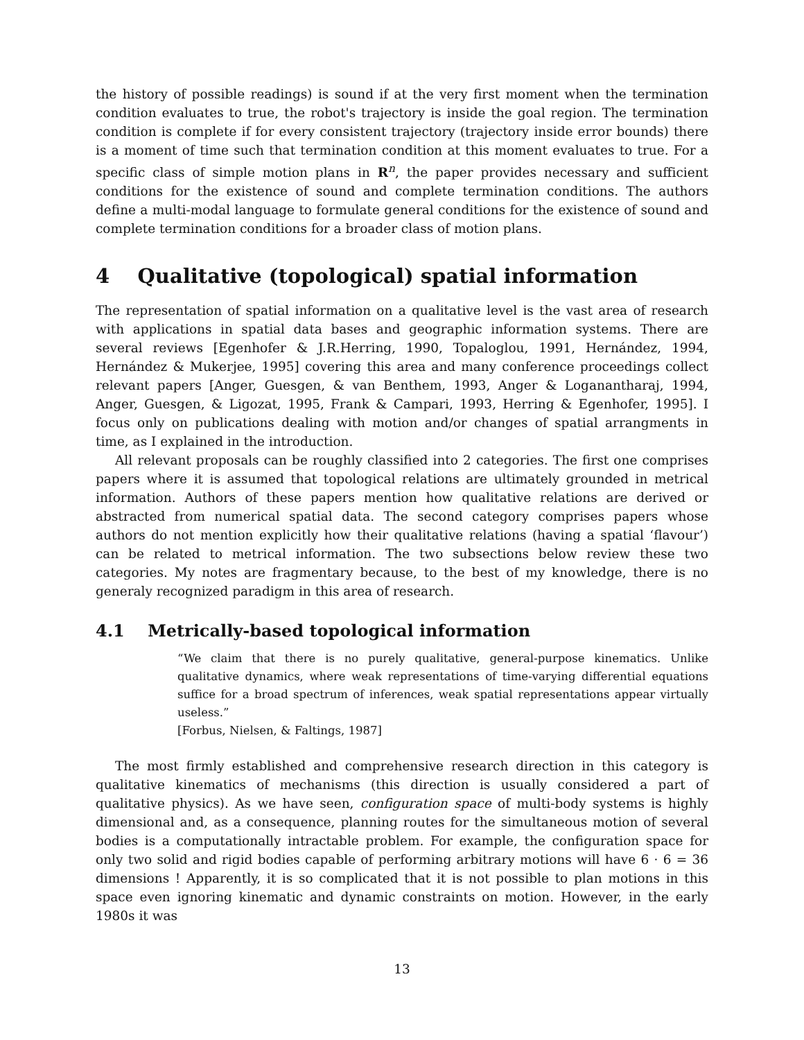the history of possible readings) is sound if at the very first moment when the termination condition evaluates to true, the robot's trajectory is inside the goal region. The termination condition is complete if for every consistent trajectory (trajectory inside error bounds) there is a moment of time such that termination condition at this moment evaluates to true. For a specific class of simple motion plans in R<sup>n</sup>, the paper provides necessary and sufficient conditions for the existence of sound and complete termination conditions. The authors define a multi-modal language to formulate general conditions for the existence of sound and complete termination conditions for a broader class of motion plans.
4 Qualitative (topological) spatial information
The representation of spatial information on a qualitative level is the vast area of research with applications in spatial data bases and geographic information systems. There are several reviews [Egenhofer & J.R.Herring, 1990, Topaloglou, 1991, Hernández, 1994, Hernández & Mukerjee, 1995] covering this area and many conference proceedings collect relevant papers [Anger, Guesgen, & van Benthem, 1993, Anger & Loganantharaj, 1994, Anger, Guesgen, & Ligozat, 1995, Frank & Campari, 1993, Herring & Egenhofer, 1995]. I focus only on publications dealing with motion and/or changes of spatial arrangments in time, as I explained in the introduction.
All relevant proposals can be roughly classified into 2 categories. The first one comprises papers where it is assumed that topological relations are ultimately grounded in metrical information. Authors of these papers mention how qualitative relations are derived or abstracted from numerical spatial data. The second category comprises papers whose authors do not mention explicitly how their qualitative relations (having a spatial ‘flavour’) can be related to metrical information. The two subsections below review these two categories. My notes are fragmentary because, to the best of my knowledge, there is no generaly recognized paradigm in this area of research.
4.1 Metrically-based topological information
“We claim that there is no purely qualitative, general-purpose kinematics. Unlike qualitative dynamics, where weak representations of time-varying differential equations suffice for a broad spectrum of inferences, weak spatial representations appear virtually useless.”
[Forbus, Nielsen, & Faltings, 1987]
The most firmly established and comprehensive research direction in this category is qualitative kinematics of mechanisms (this direction is usually considered a part of qualitative physics). As we have seen, configuration space of multi-body systems is highly dimensional and, as a consequence, planning routes for the simultaneous motion of several bodies is a computationally intractable problem. For example, the configuration space for only two solid and rigid bodies capable of performing arbitrary motions will have 6 · 6 = 36 dimensions ! Apparently, it is so complicated that it is not possible to plan motions in this space even ignoring kinematic and dynamic constraints on motion. However, in the early 1980s it was
13